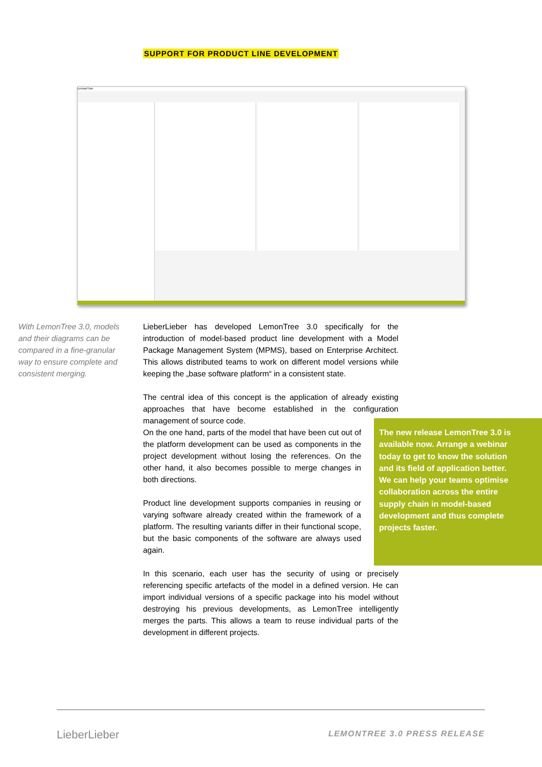SUPPORT FOR PRODUCT LINE DEVELOPMENT
LemonTree
With LemonTree 3.0, models and their diagrams can be compared in a fine-granular way to ensure complete and consistent merging.
LieberLieber has developed LemonTree 3.0 specifically for the introduction of model-based product line development with a Model Package Management System (MPMS), based on Enterprise Architect. This allows distributed teams to work on different model versions while keeping the „base software platform“ in a consistent state.
The central idea of this concept is the application of already existing approaches that have become established in the configuration management of source code.
On the one hand, parts of the model that have been cut out of the platform development can be used as components in the project development without losing the references. On the other hand, it also becomes possible to merge changes in both directions.
Product line development supports companies in reusing or varying software already created within the framework of a platform. The resulting variants differ in their functional scope, but the basic components of the software are always used again.
In this scenario, each user has the security of using or precisely referencing specific artefacts of the model in a defined version. He can import individual versions of a specific package into his model without destroying his previous developments, as LemonTree intelligently merges the parts. This allows a team to reuse individual parts of the development in different projects.
The new release LemonTree 3.0 is available now. Arrange a webinar today to get to know the solution and its field of application better. We can help your teams optimise collaboration across the entire supply chain in model-based development and thus complete projects faster.
LieberLieber LEMONTREE 3.0 PRESS RELEASE